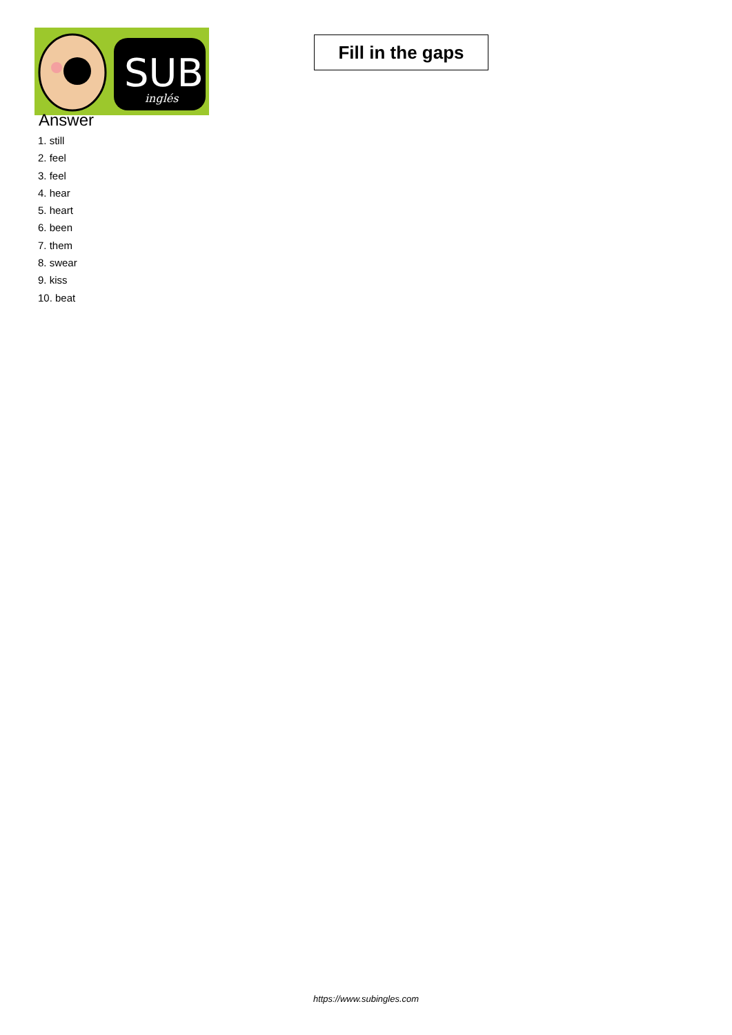SUB
inglés
Fill in the gaps
Answer
1. still
2. feel
3. feel
4. hear
5. heart
6. been
7. them
8. swear
9. kiss
10. beat
https://www.subingles.com